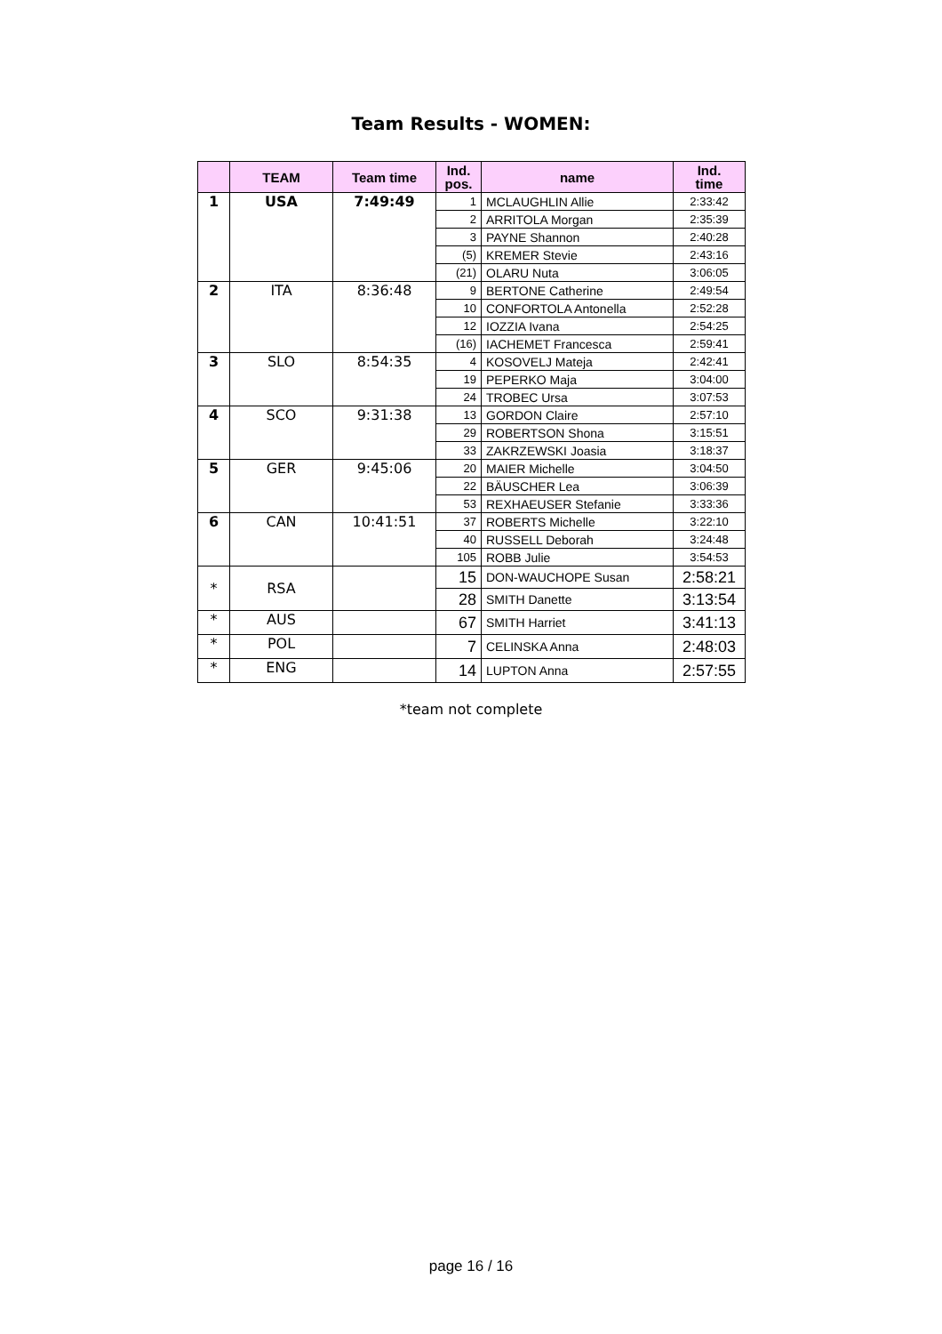Team Results - WOMEN:
| | TEAM | Team time | Ind. pos. | name | Ind. time |
| --- | --- | --- | --- | --- | --- |
| 1 | USA | 7:49:49 | 1 | MCLAUGHLIN Allie | 2:33:42 |
| | | | 2 | ARRITOLA Morgan | 2:35:39 |
| | | | 3 | PAYNE Shannon | 2:40:28 |
| | | | (5) | KREMER Stevie | 2:43:16 |
| | | | (21) | OLARU Nuta | 3:06:05 |
| 2 | ITA | 8:36:48 | 9 | BERTONE Catherine | 2:49:54 |
| | | | 10 | CONFORTOLA Antonella | 2:52:28 |
| | | | 12 | IOZZIA Ivana | 2:54:25 |
| | | | (16) | IACHEMET Francesca | 2:59:41 |
| 3 | SLO | 8:54:35 | 4 | KOSOVELJ Mateja | 2:42:41 |
| | | | 19 | PEPERKO Maja | 3:04:00 |
| | | | 24 | TROBEC Ursa | 3:07:53 |
| 4 | SCO | 9:31:38 | 13 | GORDON Claire | 2:57:10 |
| | | | 29 | ROBERTSON Shona | 3:15:51 |
| | | | 33 | ZAKRZEWSKI Joasia | 3:18:37 |
| 5 | GER | 9:45:06 | 20 | MAIER Michelle | 3:04:50 |
| | | | 22 | BÄUSCHER Lea | 3:06:39 |
| | | | 53 | REXHAEUSER Stefanie | 3:33:36 |
| 6 | CAN | 10:41:51 | 37 | ROBERTS Michelle | 3:22:10 |
| | | | 40 | RUSSELL Deborah | 3:24:48 |
| | | | 105 | ROBB Julie | 3:54:53 |
| * | RSA | | 15 | DON-WAUCHOPE Susan | 2:58:21 |
| | | | 28 | SMITH Danette | 3:13:54 |
| * | AUS | | 67 | SMITH Harriet | 3:41:13 |
| * | POL | | 7 | CELINSKA Anna | 2:48:03 |
| * | ENG | | 14 | LUPTON Anna | 2:57:55 |
*team not complete
page 16 / 16